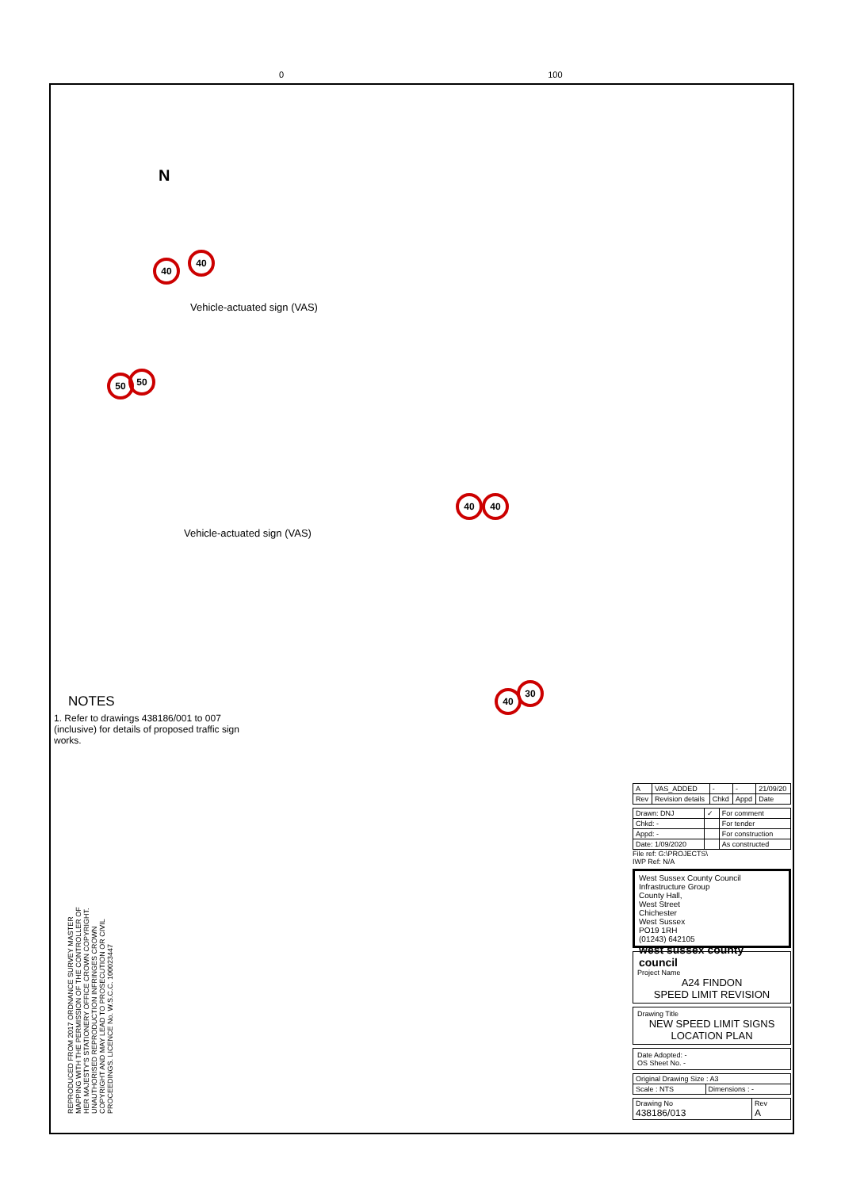0 100
N
40
40
50 50
40 40
40
30
Vehicle-actuated sign (VAS)
Vehicle-actuated sign (VAS)
NOTES
1. Refer to drawings 438186/001 to 007 (inclusive) for details of proposed traffic sign works.
REPRODUCED FROM 2017 ORDNANCE SURVEY MASTER MAPPING WITH THE PERMISSION OF THE CONTROLLER OF HER MAJESTY'S STATIONERY OFFICE CROWN COPYRIGHT. UNAUTHORISED REPRODUCTION INFRINGES CROWN COPYRIGHT AND MAY LEAD TO PROSECUTION OR CIVIL PROCEEDINGS. LICENCE No. W.S.C.C. 100023447
| A | VAS_ADDED | - | - | 21/09/20 |
| Rev | Revision details | Chkd | Appd | Date |
| Drawn: DNJ | ✓ | For comment |
| Chkd: - | | For tender |
| Appd: - | | For construction |
| Date: 1/09/2020 | | As constructed |
File ref: G:\PROJECTS\
IWP Ref: N/A
West Sussex County Council
Infrastructure Group
County Hall,
West Street
Chichester
West Sussex
PO19 1RH
(01243) 642105 west sussex county council
Project Name
A24 FINDON
SPEED LIMIT REVISION
Drawing Title
NEW SPEED LIMIT SIGNS
LOCATION PLAN
Date Adopted: -
OS Sheet No. -
| Original Drawing Size : A3 | |
| Scale : NTS | Dimensions : - |
| Drawing No 438186/013 | Rev A |